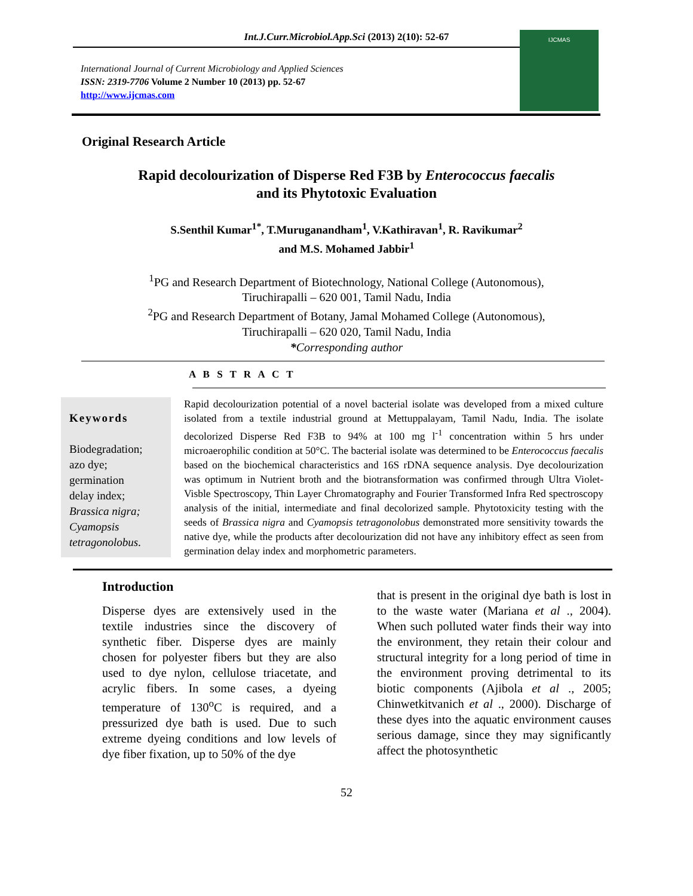Int.J.Curr.Microbiol.App.Sci (2013) 2(10): 52-67
International Journal of Current Microbiology and Applied Sciences
ISSN: 2319-7706 Volume 2 Number 10 (2013) pp. 52-67
http://www.ijcmas.com
IJCMAS
Original Research Article
Rapid decolourization of Disperse Red F3B by Enterococcus faecalis
and its Phytotoxic Evaluation
S.Senthil Kumar<sup>1*</sup>, T.Muruganandham<sup>1</sup>, V.Kathiravan<sup>1</sup>, R. Ravikumar<sup>2</sup>
and M.S. Mohamed Jabbir<sup>1</sup>
<sup>1</sup> PG and Research Department of Biotechnology, National College (Autonomous),
Tiruchirapalli – 620 001, Tamil Nadu, India
<sup>2</sup> PG and Research Department of Botany, Jamal Mohamed College (Autonomous),
Tiruchirapalli – 620 020, Tamil Nadu, India
*Corresponding author
A B S T R A C T
Keywords
Biodegradation;
azo dye;
germination
delay index;
Brassica nigra; Cyamopsis tetragonolobus.
Rapid decolourization potential of a novel bacterial isolate was developed from a mixed culture isolated from a textile industrial ground at Mettuppalayam, Tamil Nadu, India. The isolate decolorized Disperse Red F3B to 94% at 100 mg l<sup>-1</sup> concentration within 5 hrs under microaerophilic condition at 50°C. The bacterial isolate was determined to be Enterococcus faecalis based on the biochemical characteristics and 16S rDNA sequence analysis. Dye decolourization was optimum in Nutrient broth and the biotransformation was confirmed through Ultra Violet-Visble Spectroscopy, Thin Layer Chromatography and Fourier Transformed Infra Red spectroscopy analysis of the initial, intermediate and final decolorized sample. Phytotoxicity testing with the seeds of Brassica nigra and Cyamopsis tetragonolobus demonstrated more sensitivity towards the native dye, while the products after decolourization did not have any inhibitory effect as seen from germination delay index and morphometric parameters.
Introduction
Disperse dyes are extensively used in the textile industries since the discovery of synthetic fiber. Disperse dyes are mainly chosen for polyester fibers but they are also used to dye nylon, cellulose triacetate, and acrylic fibers. In some cases, a dyeing temperature of 130<sup>o</sup>C is required, and a pressurized dye bath is used. Due to such extreme dyeing conditions and low levels of dye fiber fixation, up to 50% of the dye
that is present in the original dye bath is lost in to the waste water (Mariana et al ., 2004). When such polluted water finds their way into the environment, they retain their colour and structural integrity for a long period of time in the environment proving detrimental to its biotic components (Ajibola et al ., 2005; Chinwetkitvanich et al ., 2000). Discharge of these dyes into the aquatic environment causes serious damage, since they may significantly affect the photosynthetic
52